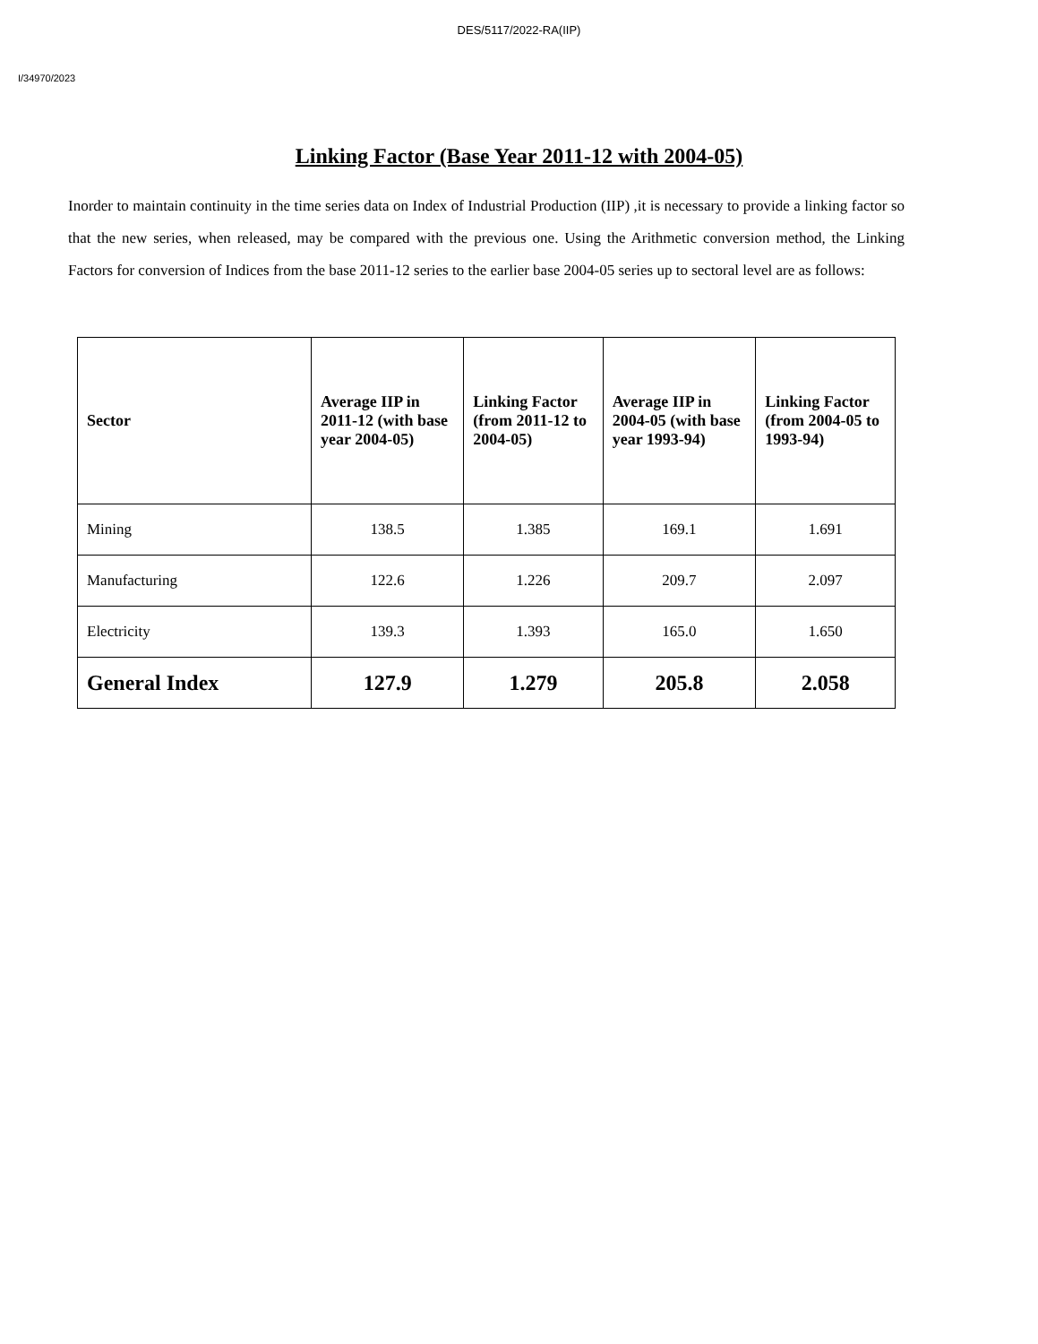DES/5117/2022-RA(IIP)
I/34970/2023
Linking Factor (Base Year 2011-12 with 2004-05)
Inorder to maintain continuity in the time series data on Index of Industrial Production (IIP) ,it is necessary to provide a linking factor so that the new series, when released, may be compared with the previous one. Using the Arithmetic conversion method, the Linking Factors for conversion of Indices from the base 2011-12 series to the earlier base 2004-05 series up to sectoral level are as follows:
| Sector | Average IIP in 2011-12 (with base year 2004-05) | Linking Factor (from 2011-12 to 2004-05) | Average IIP in 2004-05 (with base year 1993-94) | Linking Factor (from 2004-05 to 1993-94) |
| --- | --- | --- | --- | --- |
| Mining | 138.5 | 1.385 | 169.1 | 1.691 |
| Manufacturing | 122.6 | 1.226 | 209.7 | 2.097 |
| Electricity | 139.3 | 1.393 | 165.0 | 1.650 |
| General Index | 127.9 | 1.279 | 205.8 | 2.058 |